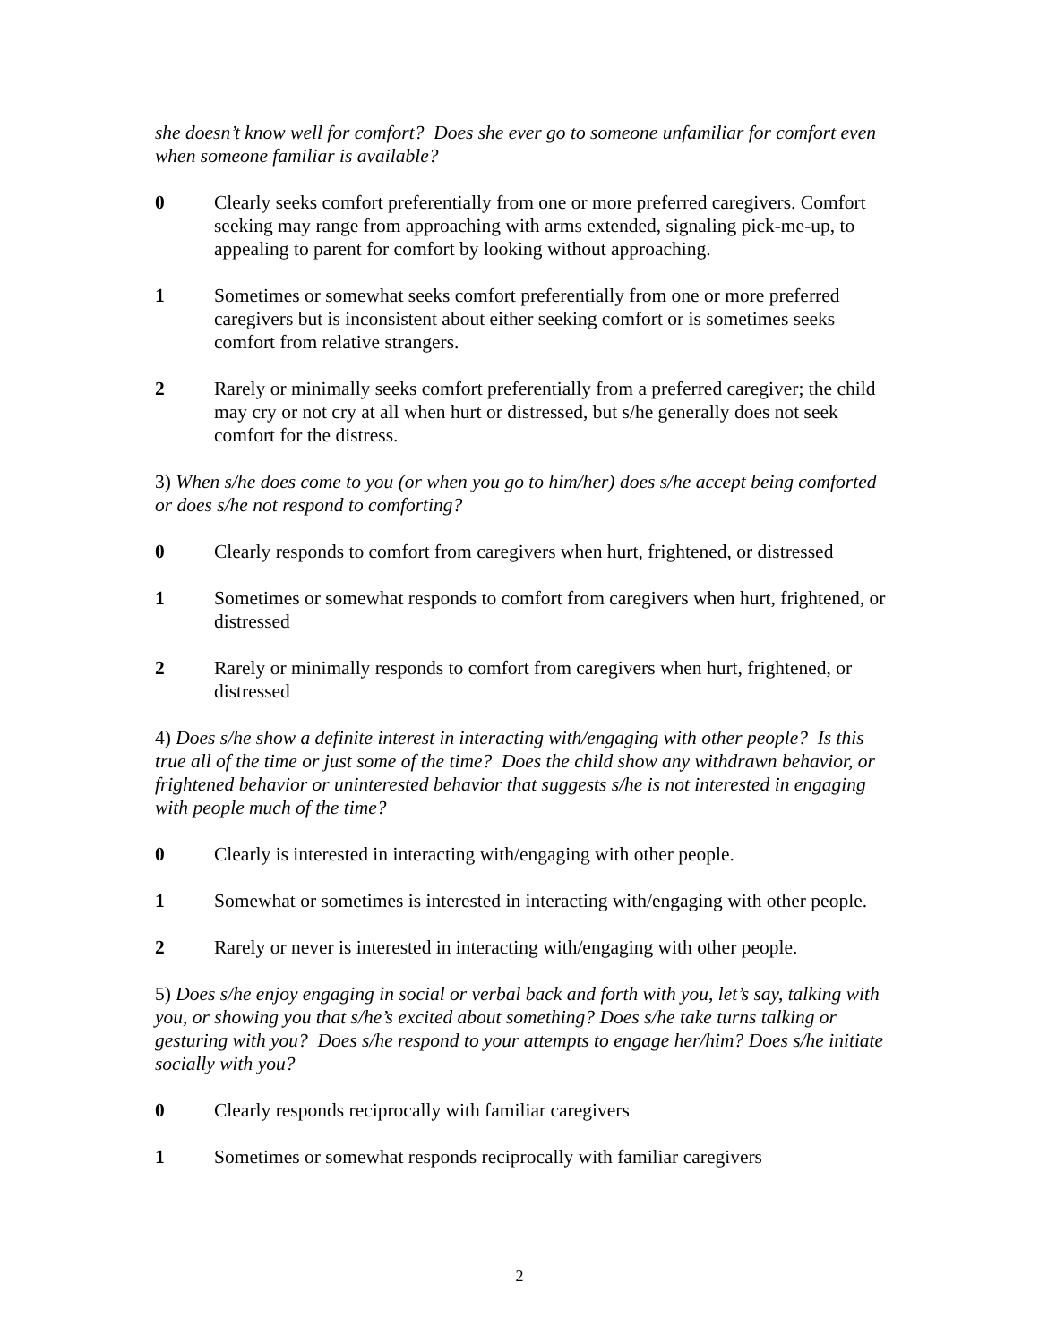she doesn’t know well for comfort? Does she ever go to someone unfamiliar for comfort even when someone familiar is available?
0 Clearly seeks comfort preferentially from one or more preferred caregivers. Comfort seeking may range from approaching with arms extended, signaling pick-me-up, to appealing to parent for comfort by looking without approaching.
1 Sometimes or somewhat seeks comfort preferentially from one or more preferred caregivers but is inconsistent about either seeking comfort or is sometimes seeks comfort from relative strangers.
2 Rarely or minimally seeks comfort preferentially from a preferred caregiver; the child may cry or not cry at all when hurt or distressed, but s/he generally does not seek comfort for the distress.
3) When s/he does come to you (or when you go to him/her) does s/he accept being comforted or does s/he not respond to comforting?
0 Clearly responds to comfort from caregivers when hurt, frightened, or distressed
1 Sometimes or somewhat responds to comfort from caregivers when hurt, frightened, or distressed
2 Rarely or minimally responds to comfort from caregivers when hurt, frightened, or distressed
4) Does s/he show a definite interest in interacting with/engaging with other people? Is this true all of the time or just some of the time? Does the child show any withdrawn behavior, or frightened behavior or uninterested behavior that suggests s/he is not interested in engaging with people much of the time?
0 Clearly is interested in interacting with/engaging with other people.
1 Somewhat or sometimes is interested in interacting with/engaging with other people.
2 Rarely or never is interested in interacting with/engaging with other people.
5) Does s/he enjoy engaging in social or verbal back and forth with you, let’s say, talking with you, or showing you that s/he’s excited about something? Does s/he take turns talking or gesturing with you? Does s/he respond to your attempts to engage her/him? Does s/he initiate socially with you?
0 Clearly responds reciprocally with familiar caregivers
1 Sometimes or somewhat responds reciprocally with familiar caregivers
2